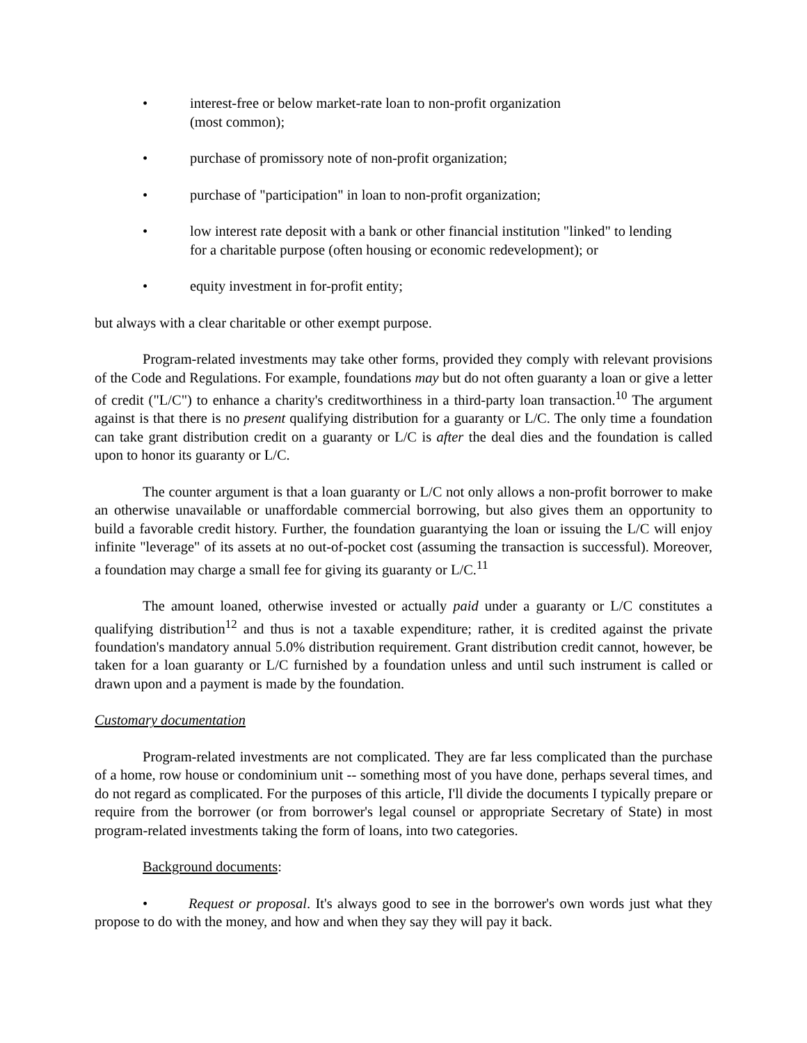• interest-free or below market-rate loan to non-profit organization
(most common);
• purchase of promissory note of non-profit organization;
• purchase of "participation" in loan to non-profit organization;
• low interest rate deposit with a bank or other financial institution "linked" to lending for a charitable purpose (often housing or economic redevelopment); or
• equity investment in for-profit entity;
but always with a clear charitable or other exempt purpose.
Program-related investments may take other forms, provided they comply with relevant provisions of the Code and Regulations. For example, foundations may but do not often guaranty a loan or give a letter of credit ("L/C") to enhance a charity's creditworthiness in a third-party loan transaction.<sup>10</sup> The argument against is that there is no present qualifying distribution for a guaranty or L/C. The only time a foundation can take grant distribution credit on a guaranty or L/C is after the deal dies and the foundation is called upon to honor its guaranty or L/C.
The counter argument is that a loan guaranty or L/C not only allows a non-profit borrower to make an otherwise unavailable or unaffordable commercial borrowing, but also gives them an opportunity to build a favorable credit history. Further, the foundation guarantying the loan or issuing the L/C will enjoy infinite "leverage" of its assets at no out-of-pocket cost (assuming the transaction is successful). Moreover, a foundation may charge a small fee for giving its guaranty or L/C.<sup>11</sup>
The amount loaned, otherwise invested or actually paid under a guaranty or L/C constitutes a qualifying distribution<sup>12</sup> and thus is not a taxable expenditure; rather, it is credited against the private foundation's mandatory annual 5.0% distribution requirement. Grant distribution credit cannot, however, be taken for a loan guaranty or L/C furnished by a foundation unless and until such instrument is called or drawn upon and a payment is made by the foundation.
Customary documentation
Program-related investments are not complicated. They are far less complicated than the purchase of a home, row house or condominium unit -- something most of you have done, perhaps several times, and do not regard as complicated. For the purposes of this article, I'll divide the documents I typically prepare or require from the borrower (or from borrower's legal counsel or appropriate Secretary of State) in most program-related investments taking the form of loans, into two categories.
Background documents:
• Request or proposal. It's always good to see in the borrower's own words just what they propose to do with the money, and how and when they say they will pay it back.